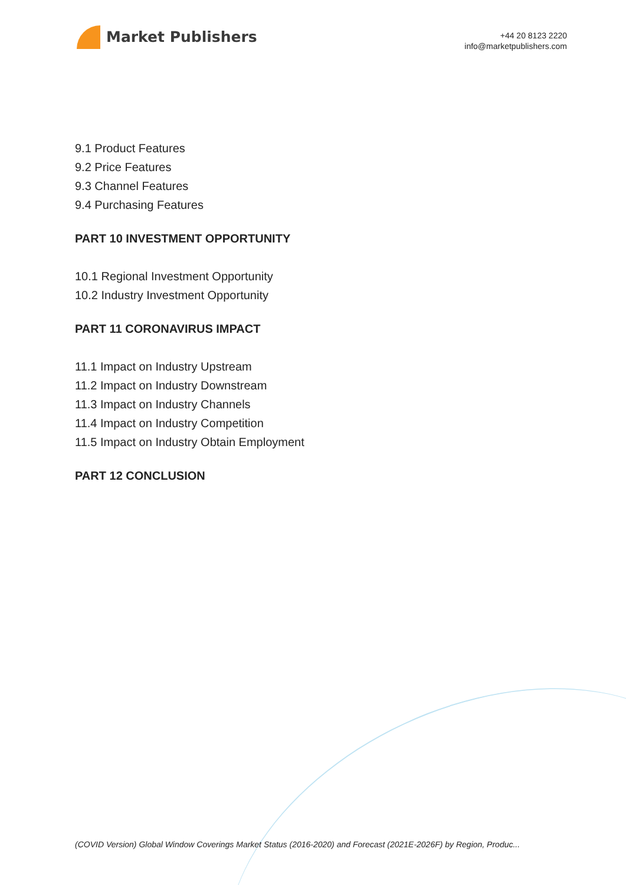Market Publishers
+44 20 8123 2220
info@marketpublishers.com
9.1 Product Features
9.2 Price Features
9.3 Channel Features
9.4 Purchasing Features
PART 10 INVESTMENT OPPORTUNITY
10.1 Regional Investment Opportunity
10.2 Industry Investment Opportunity
PART 11 CORONAVIRUS IMPACT
11.1 Impact on Industry Upstream
11.2 Impact on Industry Downstream
11.3 Impact on Industry Channels
11.4 Impact on Industry Competition
11.5 Impact on Industry Obtain Employment
PART 12 CONCLUSION
(COVID Version) Global Window Coverings Market Status (2016-2020) and Forecast (2021E-2026F) by Region, Produc...